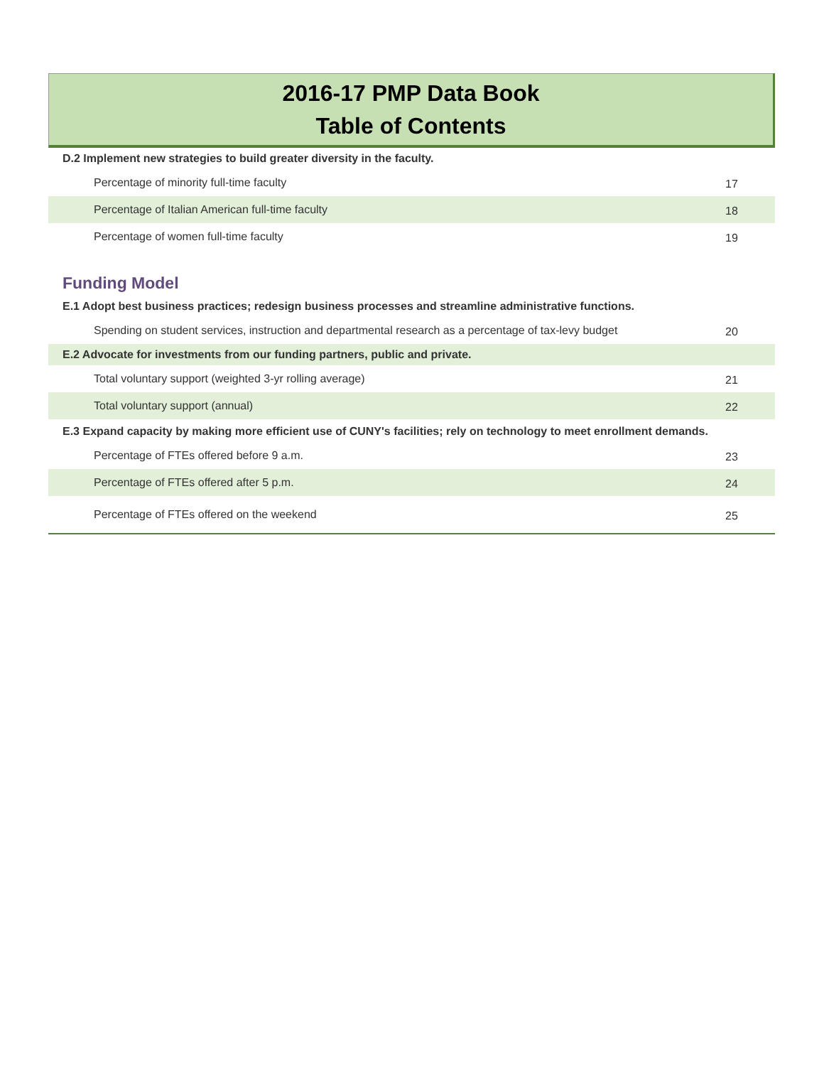2016-17 PMP Data Book
Table of Contents
| D.2 Implement new strategies to build greater diversity in the faculty. | |
| Percentage of minority full-time faculty | 17 |
| Percentage of Italian American full-time faculty | 18 |
| Percentage of women full-time faculty | 19 |
| Funding Model | |
| E.1 Adopt best business practices; redesign business processes and streamline administrative functions. | |
| Spending on student services, instruction and departmental research as a percentage of tax-levy budget | 20 |
| E.2 Advocate for investments from our funding partners, public and private. | |
| Total voluntary support (weighted 3-yr rolling average) | 21 |
| Total voluntary support (annual) | 22 |
| E.3 Expand capacity by making more efficient use of CUNY's facilities; rely on technology to meet enrollment demands. | |
| Percentage of FTEs offered before 9 a.m. | 23 |
| Percentage of FTEs offered after 5 p.m. | 24 |
| Percentage of FTEs offered on the weekend | 25 |